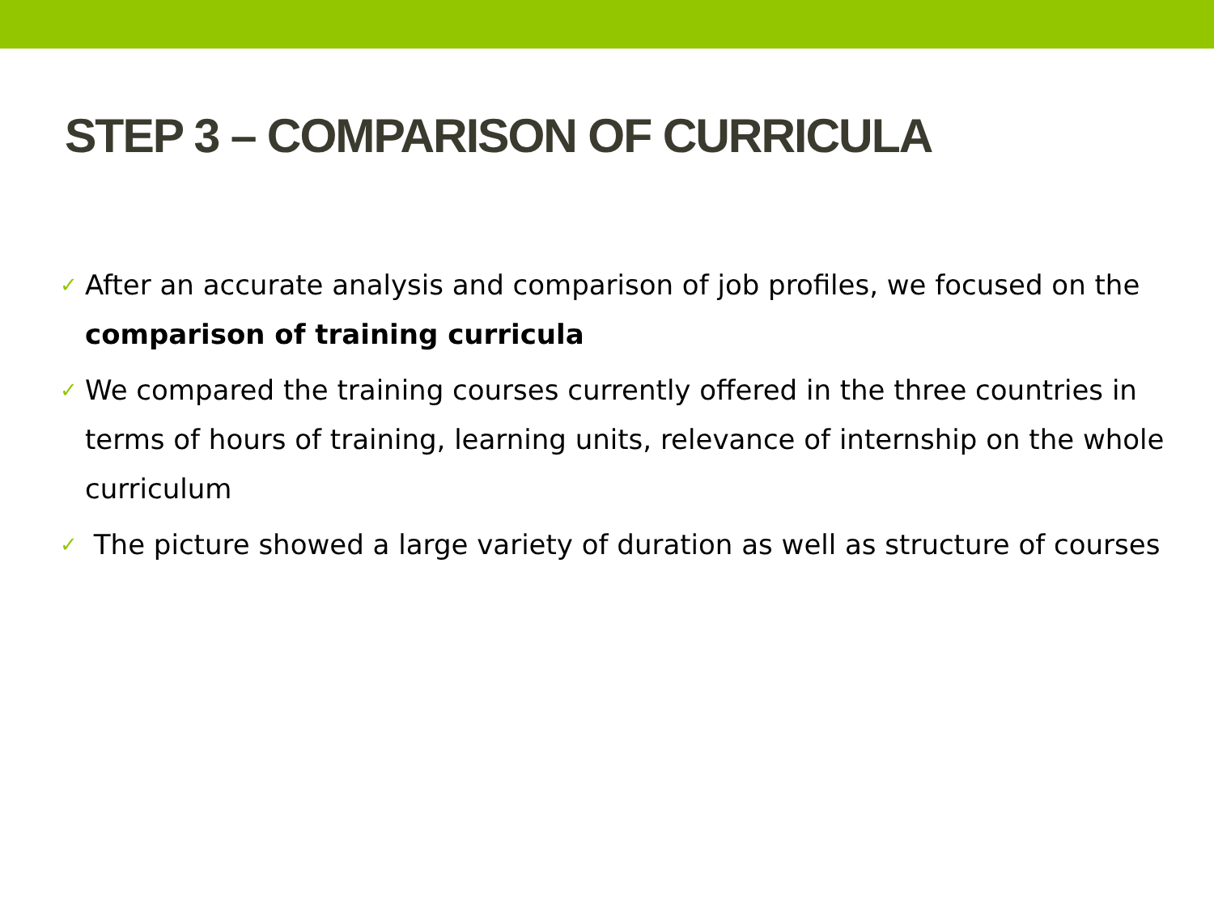STEP 3 – COMPARISON OF CURRICULA
✓ After an accurate analysis and comparison of job profiles, we focused on the comparison of training curricula
✓ We compared the training courses currently offered in the three countries in terms of hours of training, learning units, relevance of internship on the whole curriculum
✓ The picture showed a large variety of duration as well as structure of courses